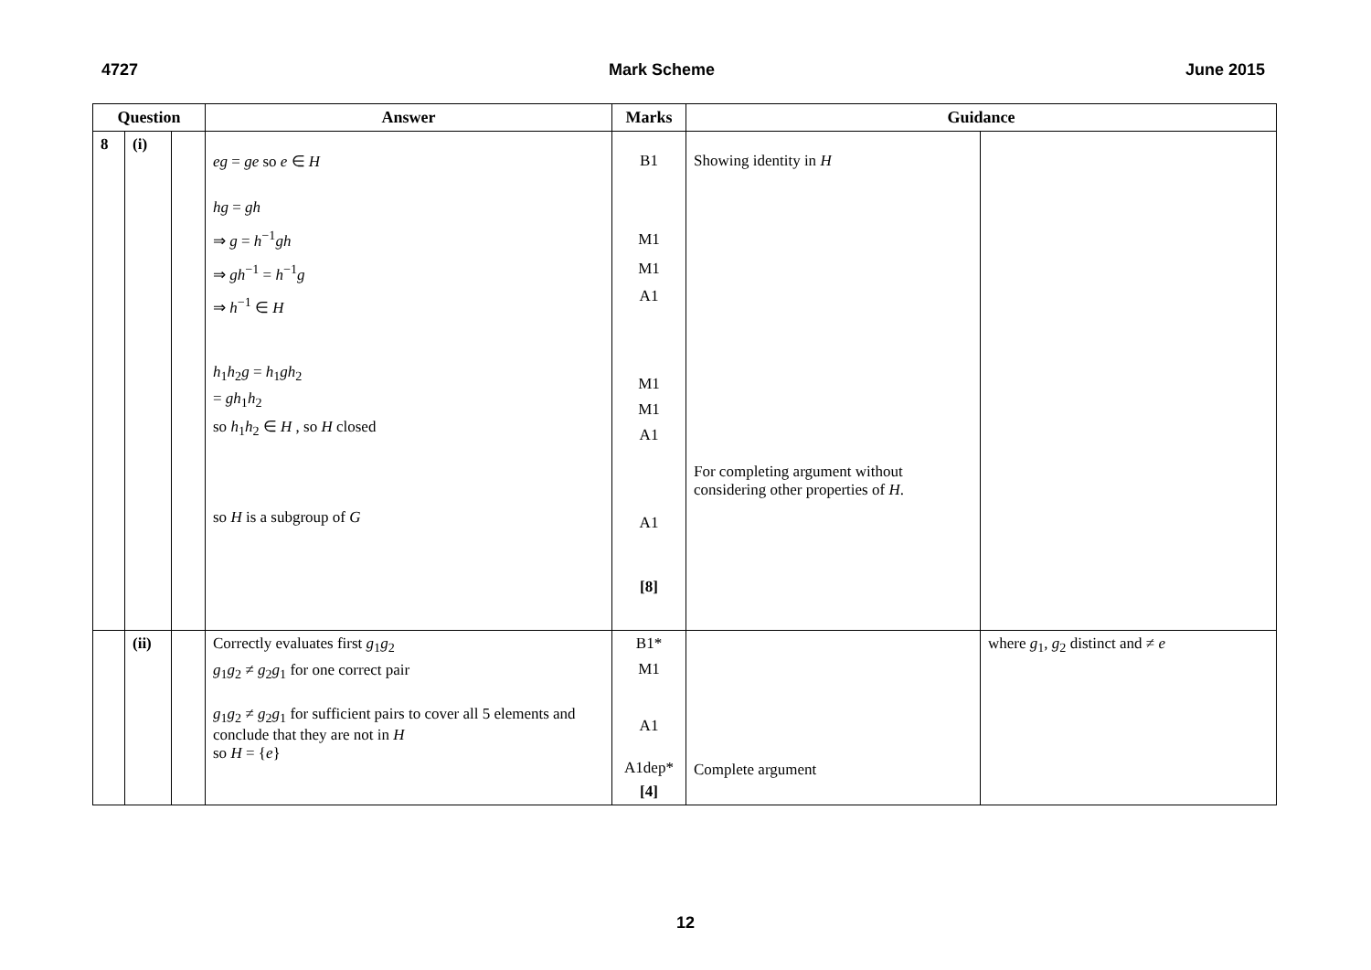4727 Mark Scheme June 2015
| Question | | | Answer | Marks | Guidance | |
| --- | --- | --- | --- | --- | --- | --- |
| 8 | (i) | | eg = ge so e ∈ H hg = gh ⇒ g = h<sup>−1</sup> gh ⇒ gh<sup>−1</sup> = h<sup>−1</sup> g ⇒ h<sup>−1</sup> ∈ H h<sub>1</sub> h<sub>2</sub> g = h<sub>1</sub> gh<sub>2</sub> = gh<sub>1</sub> h<sub>2</sub> so h<sub>1</sub> h<sub>2</sub> ∈ H , so H closed so H is a subgroup of G | B1 M1 M1 A1 M1 M1 A1 A1 [8] | Showing identity in H For completing argument without considering other properties of H . | |
| | (ii) | | Correctly evaluates first g<sub>1</sub> g<sub>2</sub> g<sub>1</sub> g<sub>2</sub> ≠ g<sub>2</sub> g<sub>1</sub> for one correct pair g<sub>1</sub> g<sub>2</sub> ≠ g<sub>2</sub> g<sub>1</sub> for sufficient pairs to cover all 5 elements and conclude that they are not in H so H = { e } | B1* M1 A1 A1dep* [4] | Complete argument | where g<sub>1</sub>, g<sub>2</sub> distinct and ≠ e |
12